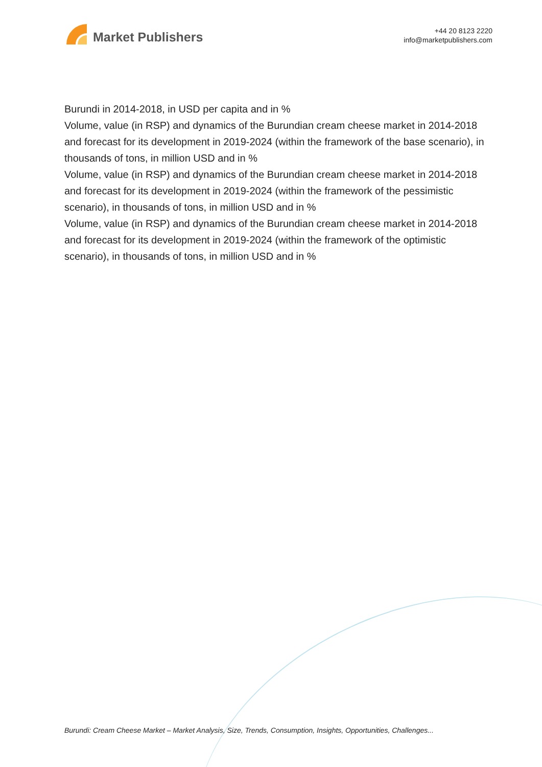Market Publishers
+44 20 8123 2220
info@marketpublishers.com
Burundi in 2014-2018, in USD per capita and in %
Volume, value (in RSP) and dynamics of the Burundian cream cheese market in 2014-2018 and forecast for its development in 2019-2024 (within the framework of the base scenario), in thousands of tons, in million USD and in %
Volume, value (in RSP) and dynamics of the Burundian cream cheese market in 2014-2018 and forecast for its development in 2019-2024 (within the framework of the pessimistic scenario), in thousands of tons, in million USD and in %
Volume, value (in RSP) and dynamics of the Burundian cream cheese market in 2014-2018 and forecast for its development in 2019-2024 (within the framework of the optimistic scenario), in thousands of tons, in million USD and in %
Burundi: Cream Cheese Market – Market Analysis, Size, Trends, Consumption, Insights, Opportunities, Challenges...